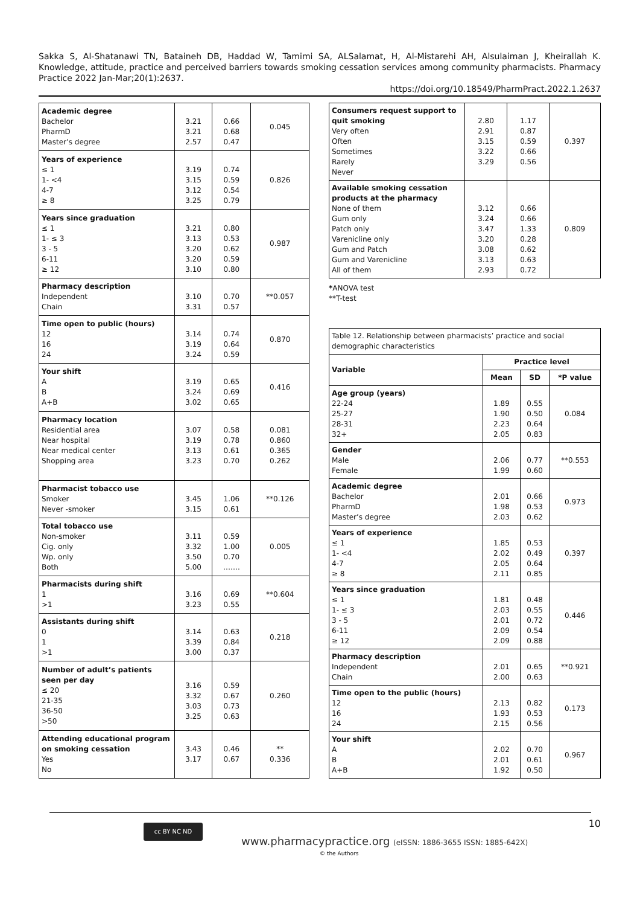Sakka S, Al-Shatanawi TN, Bataineh DB, Haddad W, Tamimi SA, ALSalamat, H, Al-Mistarehi AH, Alsulaiman J, Kheirallah K. Knowledge, attitude, practice and perceived barriers towards smoking cessation services among community pharmacists. Pharmacy Practice 2022 Jan-Mar;20(1):2637.
https://doi.org/10.18549/PharmPract.2022.1.2637
| Academic degree Bachelor PharmD Master’s degree | 3.21 3.21 2.57 | 0.66 0.68 0.47 | 0.045 |
| Years of experience ≤ 1 1- <4 4-7 ≥ 8 | 3.19 3.15 3.12 3.25 | 0.74 0.59 0.54 0.79 | 0.826 |
| Years since graduation ≤ 1 1- ≤ 3 3 - 5 6-11 ≥ 12 | 3.21 3.13 3.20 3.20 3.10 | 0.80 0.53 0.62 0.59 0.80 | 0.987 |
| Pharmacy description Independent Chain | 3.10 3.31 | 0.70 0.57 | **0.057 |
| Time open to public (hours) 12 16 24 | 3.14 3.19 3.24 | 0.74 0.64 0.59 | 0.870 |
| Your shift A B A+B | 3.19 3.24 3.02 | 0.65 0.69 0.65 | 0.416 |
| Pharmacy location Residential area Near hospital Near medical center Shopping area | 3.07 3.19 3.13 3.23 | 0.58 0.78 0.61 0.70 | 0.081 0.860 0.365 0.262 |
| Pharmacist tobacco use Smoker Never -smoker | 3.45 3.15 | 1.06 0.61 | **0.126 |
| Total tobacco use Non-smoker Cig. only Wp. only Both | 3.11 3.32 3.50 5.00 | 0.59 1.00 0.70 ……. | 0.005 |
| Pharmacists during shift 1 >1 | 3.16 3.23 | 0.69 0.55 | **0.604 |
| Assistants during shift 0 1 >1 | 3.14 3.39 3.00 | 0.63 0.84 0.37 | 0.218 |
| Number of adult’s patients seen per day ≤ 20 21-35 36-50 >50 | 3.16 3.32 3.03 3.25 | 0.59 0.67 0.73 0.63 | 0.260 |
| Attending educational program on smoking cessation Yes No | 3.43 3.17 | 0.46 0.67 | ** 0.336 |
| Consumers request support to quit smoking Very often Often Sometimes Rarely Never | 2.80 2.91 3.15 3.22 3.29 | 1.17 0.87 0.59 0.66 0.56 | 0.397 |
| Available smoking cessation products at the pharmacy None of them Gum only Patch only Varenicline only Gum and Patch Gum and Varenicline All of them | 3.12 3.24 3.47 3.20 3.08 3.13 2.93 | 0.66 0.66 1.33 0.28 0.62 0.63 0.72 | 0.809 |
*ANOVA test
**T-test
| Table 12. Relationship between pharmacists’ practice and social demographic characteristics | | | |
| Variable | Practice level | | |
| | Mean | SD | *P value |
| Age group (years) 22-24 25-27 28-31 32+ | 1.89 1.90 2.23 2.05 | 0.55 0.50 0.64 0.83 | 0.084 |
| Gender Male Female | 2.06 1.99 | 0.77 0.60 | **0.553 |
| Academic degree Bachelor PharmD Master’s degree | 2.01 1.98 2.03 | 0.66 0.53 0.62 | 0.973 |
| Years of experience ≤ 1 1- <4 4-7 ≥ 8 | 1.85 2.02 2.05 2.11 | 0.53 0.49 0.64 0.85 | 0.397 |
| Years since graduation ≤ 1 1- ≤ 3 3 - 5 6-11 ≥ 12 | 1.81 2.03 2.01 2.09 2.09 | 0.48 0.55 0.72 0.54 0.88 | 0.446 |
| Pharmacy description Independent Chain | 2.01 2.00 | 0.65 0.63 | **0.921 |
| Time open to the public (hours) 12 16 24 | 2.13 1.93 2.15 | 0.82 0.53 0.56 | 0.173 |
| Your shift A B A+B | 2.02 2.01 1.92 | 0.70 0.61 0.50 | 0.967 |
10 cc BY NC ND
www.pharmacypractice.org (eISSN: 1886-3655 ISSN: 1885-642X)
© the Authors